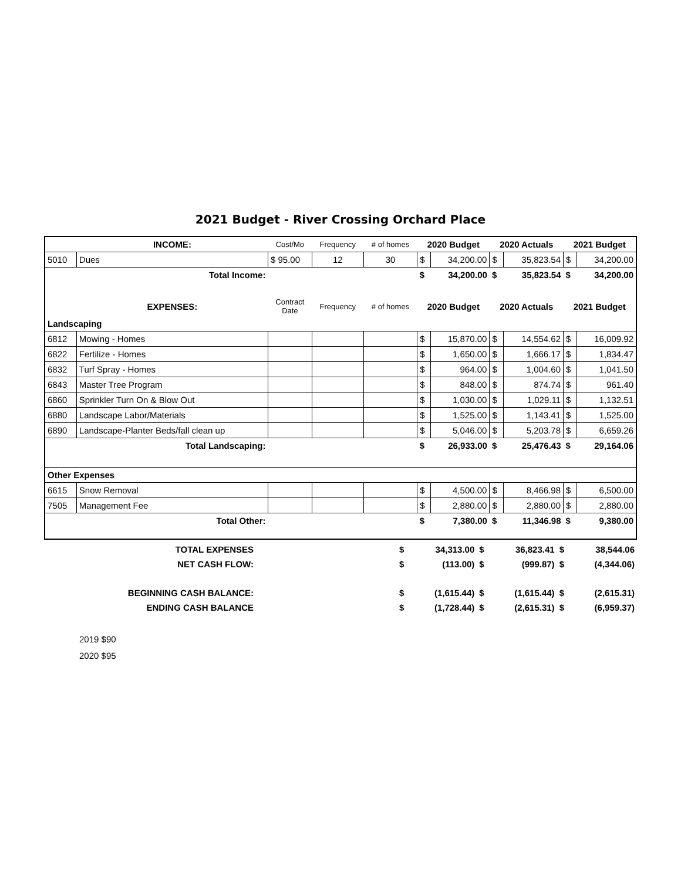2021 Budget - River Crossing Orchard Place
| | INCOME: | Cost/Mo | Frequency | # of homes | 2020 Budget | | 2020 Actuals | | 2021 Budget | |
| 5010 | Dues | $ 95.00 | 12 | 30 | $ | 34,200.00 | $ | 35,823.54 | $ | 34,200.00 |
| | Total Income: | | | | $ | 34,200.00 | $ | 35,823.54 | $ | 34,200.00 |
| | EXPENSES: | Contract Date | Frequency | # of homes | 2020 Budget | | 2020 Actuals | | 2021 Budget | |
| Landscaping | | | | | | | | | | |
| 6812 | Mowing - Homes | | | | $ | 15,870.00 | $ | 14,554.62 | $ | 16,009.92 |
| 6822 | Fertilize - Homes | | | | $ | 1,650.00 | $ | 1,666.17 | $ | 1,834.47 |
| 6832 | Turf Spray - Homes | | | | $ | 964.00 | $ | 1,004.60 | $ | 1,041.50 |
| 6843 | Master Tree Program | | | | $ | 848.00 | $ | 874.74 | $ | 961.40 |
| 6860 | Sprinkler Turn On & Blow Out | | | | $ | 1,030.00 | $ | 1,029.11 | $ | 1,132.51 |
| 6880 | Landscape Labor/Materials | | | | $ | 1,525.00 | $ | 1,143.41 | $ | 1,525.00 |
| 6890 | Landscape-Planter Beds/fall clean up | | | | $ | 5,046.00 | $ | 5,203.78 | $ | 6,659.26 |
| | Total Landscaping: | | | | $ | 26,933.00 | $ | 25,476.43 | $ | 29,164.06 |
| Other Expenses | | | | | | | | | | |
| 6615 | Snow Removal | | | | $ | 4,500.00 | $ | 8,466.98 | $ | 6,500.00 |
| 7505 | Management Fee | | | | $ | 2,880.00 | $ | 2,880.00 | $ | 2,880.00 |
| | Total Other: | | | | $ | 7,380.00 | $ | 11,346.98 | $ | 9,380.00 |
| TOTAL EXPENSES | | $ | 34,313.00 | $ | 36,823.41 | $ | 38,544.06 |
| NET CASH FLOW: | | $ | (113.00) | $ | (999.87) | $ | (4,344.06) |
| BEGINNING CASH BALANCE: | | $ | (1,615.44) | $ | (1,615.44) | $ | (2,615.31) |
| ENDING CASH BALANCE | | $ | (1,728.44) | $ | (2,615.31) | $ | (6,959.37) |
2019 $90
2020 $95